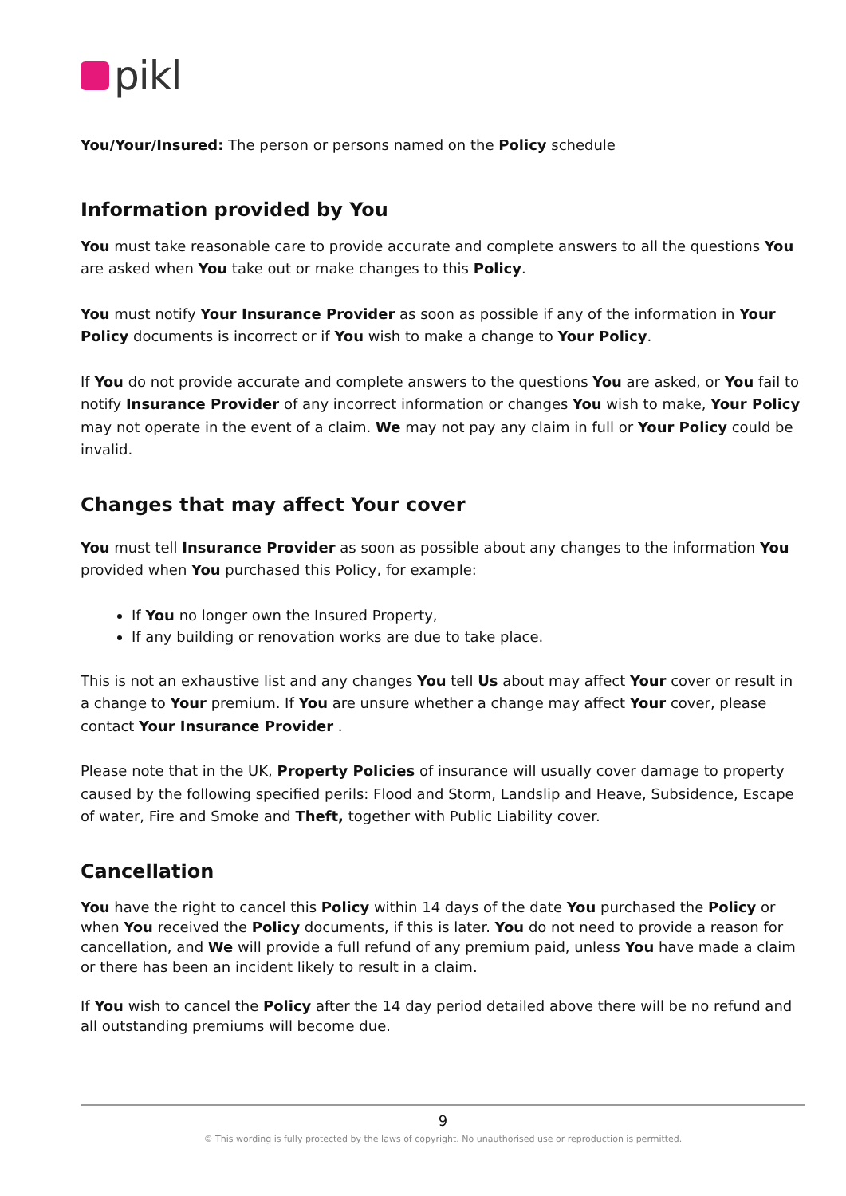pikl
You/Your/Insured: The person or persons named on the Policy schedule
Information provided by You
You must take reasonable care to provide accurate and complete answers to all the questions You are asked when You take out or make changes to this Policy.
You must notify Your Insurance Provider as soon as possible if any of the information in Your Policy documents is incorrect or if You wish to make a change to Your Policy.
If You do not provide accurate and complete answers to the questions You are asked, or You fail to notify Insurance Provider of any incorrect information or changes You wish to make, Your Policy may not operate in the event of a claim. We may not pay any claim in full or Your Policy could be invalid.
Changes that may affect Your cover
You must tell Insurance Provider as soon as possible about any changes to the information You provided when You purchased this Policy, for example:
If You no longer own the Insured Property,
If any building or renovation works are due to take place.
This is not an exhaustive list and any changes You tell Us about may affect Your cover or result in a change to Your premium. If You are unsure whether a change may affect Your cover, please contact Your Insurance Provider .
Please note that in the UK, Property Policies of insurance will usually cover damage to property caused by the following specified perils: Flood and Storm, Landslip and Heave, Subsidence, Escape of water, Fire and Smoke and Theft, together with Public Liability cover.
Cancellation
You have the right to cancel this Policy within 14 days of the date You purchased the Policy or when You received the Policy documents, if this is later. You do not need to provide a reason for cancellation, and We will provide a full refund of any premium paid, unless You have made a claim or there has been an incident likely to result in a claim.
If You wish to cancel the Policy after the 14 day period detailed above there will be no refund and all outstanding premiums will become due.
9
© This wording is fully protected by the laws of copyright. No unauthorised use or reproduction is permitted.